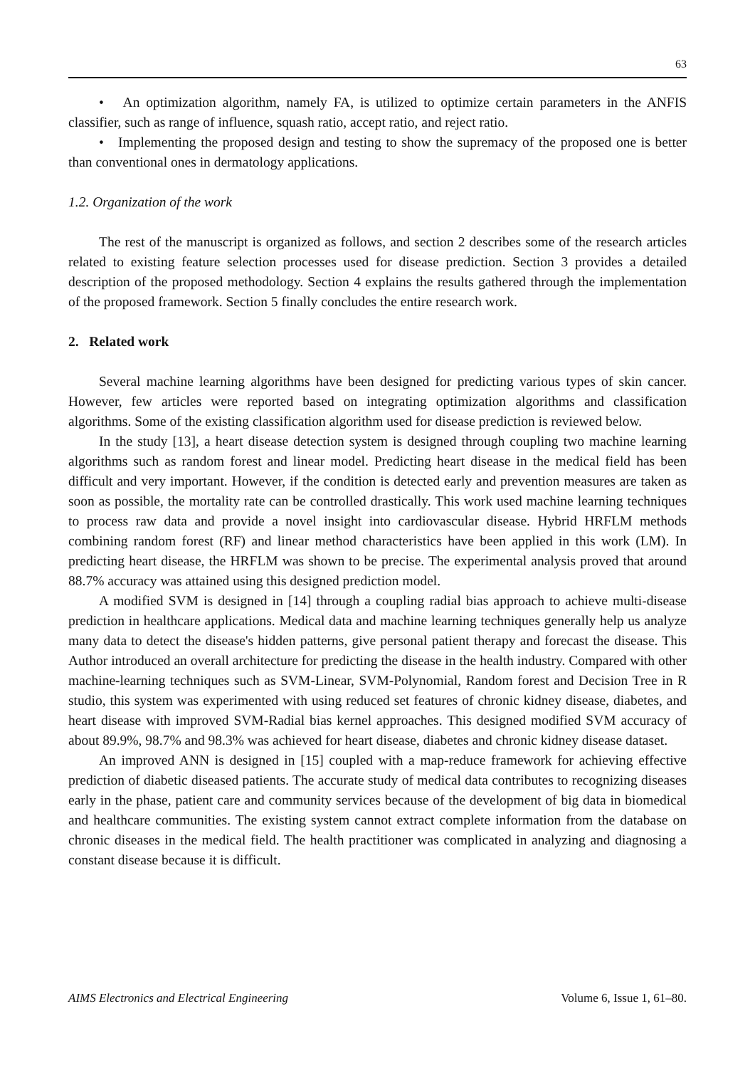63
• An optimization algorithm, namely FA, is utilized to optimize certain parameters in the ANFIS classifier, such as range of influence, squash ratio, accept ratio, and reject ratio.
• Implementing the proposed design and testing to show the supremacy of the proposed one is better than conventional ones in dermatology applications.
1.2. Organization of the work
The rest of the manuscript is organized as follows, and section 2 describes some of the research articles related to existing feature selection processes used for disease prediction. Section 3 provides a detailed description of the proposed methodology. Section 4 explains the results gathered through the implementation of the proposed framework. Section 5 finally concludes the entire research work.
2. Related work
Several machine learning algorithms have been designed for predicting various types of skin cancer. However, few articles were reported based on integrating optimization algorithms and classification algorithms. Some of the existing classification algorithm used for disease prediction is reviewed below.
In the study [13], a heart disease detection system is designed through coupling two machine learning algorithms such as random forest and linear model. Predicting heart disease in the medical field has been difficult and very important. However, if the condition is detected early and prevention measures are taken as soon as possible, the mortality rate can be controlled drastically. This work used machine learning techniques to process raw data and provide a novel insight into cardiovascular disease. Hybrid HRFLM methods combining random forest (RF) and linear method characteristics have been applied in this work (LM). In predicting heart disease, the HRFLM was shown to be precise. The experimental analysis proved that around 88.7% accuracy was attained using this designed prediction model.
A modified SVM is designed in [14] through a coupling radial bias approach to achieve multi-disease prediction in healthcare applications. Medical data and machine learning techniques generally help us analyze many data to detect the disease's hidden patterns, give personal patient therapy and forecast the disease. This Author introduced an overall architecture for predicting the disease in the health industry. Compared with other machine-learning techniques such as SVM-Linear, SVM-Polynomial, Random forest and Decision Tree in R studio, this system was experimented with using reduced set features of chronic kidney disease, diabetes, and heart disease with improved SVM-Radial bias kernel approaches. This designed modified SVM accuracy of about 89.9%, 98.7% and 98.3% was achieved for heart disease, diabetes and chronic kidney disease dataset.
An improved ANN is designed in [15] coupled with a map-reduce framework for achieving effective prediction of diabetic diseased patients. The accurate study of medical data contributes to recognizing diseases early in the phase, patient care and community services because of the development of big data in biomedical and healthcare communities. The existing system cannot extract complete information from the database on chronic diseases in the medical field. The health practitioner was complicated in analyzing and diagnosing a constant disease because it is difficult.
AIMS Electronics and Electrical Engineering Volume 6, Issue 1, 61–80.